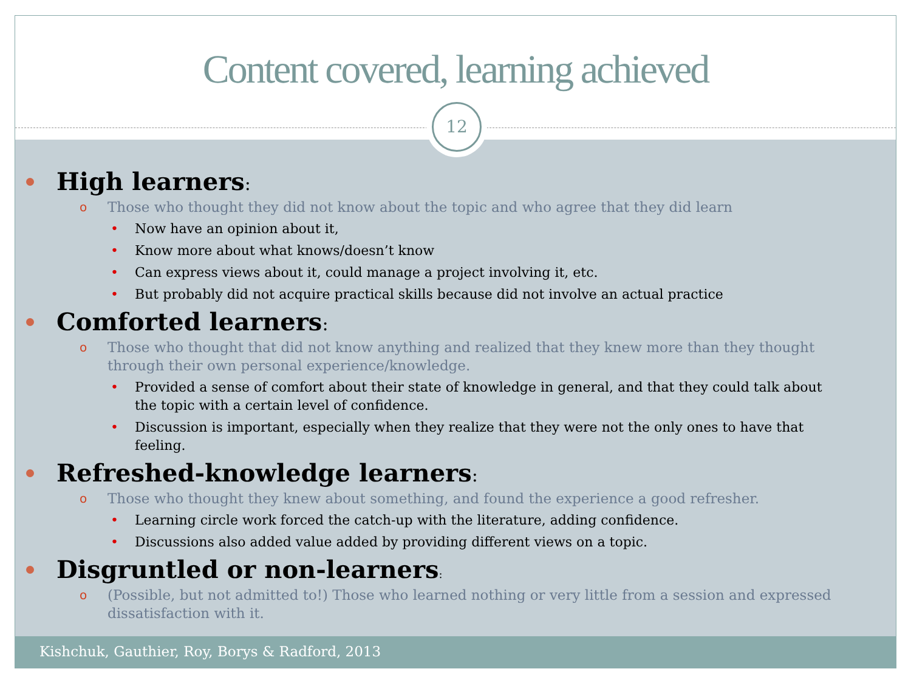Content covered, learning achieved
12
High learners:
o Those who thought they did not know about the topic and who agree that they did learn
• Now have an opinion about it,
• Know more about what knows/doesn’t know
• Can express views about it, could manage a project involving it, etc.
• But probably did not acquire practical skills because did not involve an actual practice
Comforted learners:
o Those who thought that did not know anything and realized that they knew more than they thought through their own personal experience/knowledge.
• Provided a sense of comfort about their state of knowledge in general, and that they could talk about the topic with a certain level of confidence.
• Discussion is important, especially when they realize that they were not the only ones to have that feeling.
Refreshed-knowledge learners:
o Those who thought they knew about something, and found the experience a good refresher.
• Learning circle work forced the catch-up with the literature, adding confidence.
• Discussions also added value added by providing different views on a topic.
Disgruntled or non-learners:
o (Possible, but not admitted to!) Those who learned nothing or very little from a session and expressed dissatisfaction with it.
Kishchuk, Gauthier, Roy, Borys & Radford, 2013